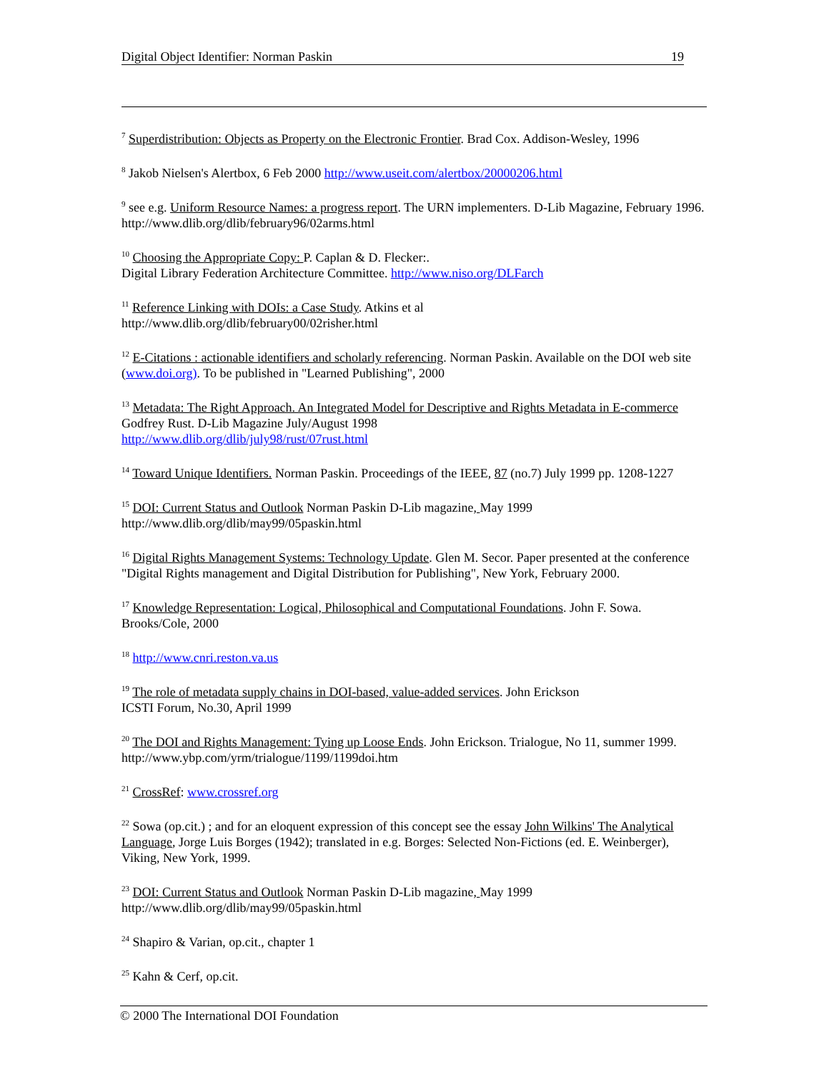Digital Object Identifier: Norman Paskin 19
<sup>7</sup> Superdistribution: Objects as Property on the Electronic Frontier. Brad Cox. Addison-Wesley, 1996
<sup>8</sup> Jakob Nielsen's Alertbox, 6 Feb 2000 http://www.useit.com/alertbox/20000206.html
<sup>9</sup> see e.g. Uniform Resource Names: a progress report. The URN implementers. D-Lib Magazine, February 1996. http://www.dlib.org/dlib/february96/02arms.html
<sup>10</sup> Choosing the Appropriate Copy: P. Caplan & D. Flecker:.
Digital Library Federation Architecture Committee. http://www.niso.org/DLFarch
<sup>11</sup> Reference Linking with DOIs: a Case Study. Atkins et al
http://www.dlib.org/dlib/february00/02risher.html
<sup>12</sup> E-Citations : actionable identifiers and scholarly referencing. Norman Paskin. Available on the DOI web site (www.doi.org). To be published in "Learned Publishing", 2000
<sup>13</sup> Metadata: The Right Approach. An Integrated Model for Descriptive and Rights Metadata in E-commerce Godfrey Rust. D-Lib Magazine July/August 1998
http://www.dlib.org/dlib/july98/rust/07rust.html
<sup>14</sup> Toward Unique Identifiers. Norman Paskin. Proceedings of the IEEE, 87 (no.7) July 1999 pp. 1208-1227
<sup>15</sup> DOI: Current Status and Outlook Norman Paskin D-Lib magazine, May 1999
http://www.dlib.org/dlib/may99/05paskin.html
<sup>16</sup> Digital Rights Management Systems: Technology Update. Glen M. Secor. Paper presented at the conference "Digital Rights management and Digital Distribution for Publishing", New York, February 2000.
<sup>17</sup> Knowledge Representation: Logical, Philosophical and Computational Foundations. John F. Sowa. Brooks/Cole, 2000
<sup>18</sup> http://www.cnri.reston.va.us
<sup>19</sup> The role of metadata supply chains in DOI-based, value-added services. John Erickson
ICSTI Forum, No.30, April 1999
<sup>20</sup> The DOI and Rights Management: Tying up Loose Ends. John Erickson. Trialogue, No 11, summer 1999. http://www.ybp.com/yrm/trialogue/1199/1199doi.htm
<sup>21</sup> CrossRef: www.crossref.org
<sup>22</sup> Sowa (op.cit.) ; and for an eloquent expression of this concept see the essay John Wilkins' The Analytical Language, Jorge Luis Borges (1942); translated in e.g. Borges: Selected Non-Fictions (ed. E. Weinberger), Viking, New York, 1999.
<sup>23</sup> DOI: Current Status and Outlook Norman Paskin D-Lib magazine, May 1999
http://www.dlib.org/dlib/may99/05paskin.html
<sup>24</sup> Shapiro & Varian, op.cit., chapter 1
<sup>25</sup> Kahn & Cerf, op.cit.
© 2000 The International DOI Foundation